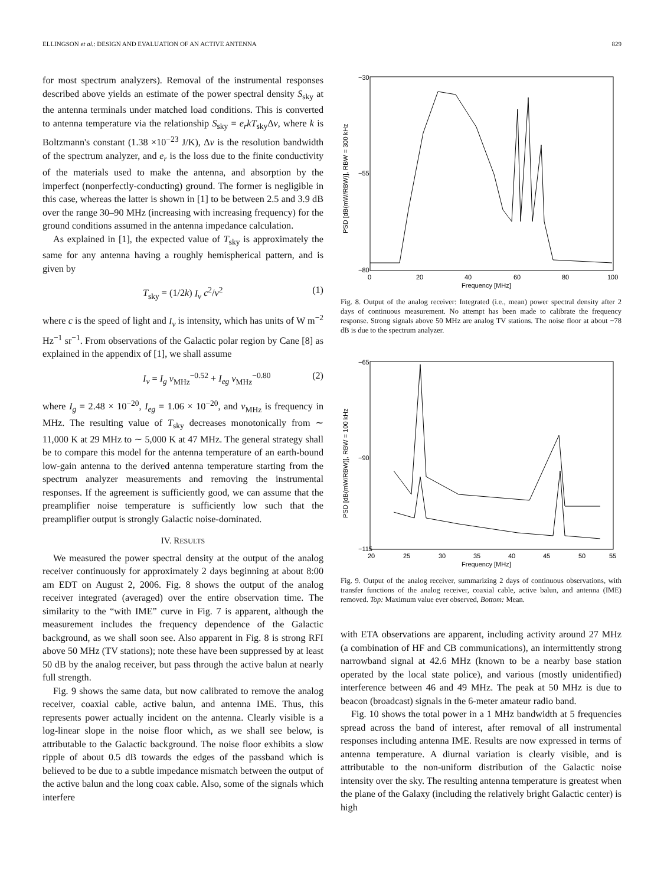ELLINGSON et al.: DESIGN AND EVALUATION OF AN ACTIVE ANTENNA 829
for most spectrum analyzers). Removal of the instrumental responses described above yields an estimate of the power spectral density S<sub>sky</sub> at the antenna terminals under matched load conditions. This is converted to antenna temperature via the relationship S<sub>sky</sub> = e<sub>r</sub>kT<sub>sky</sub>Δν, where k is Boltzmann's constant (1.38 ×10<sup>−23</sup> J/K), Δν is the resolution bandwidth of the spectrum analyzer, and e<sub>r</sub> is the loss due to the finite conductivity of the materials used to make the antenna, and absorption by the imperfect (nonperfectly-conducting) ground. The former is negligible in this case, whereas the latter is shown in [1] to be between 2.5 and 3.9 dB over the range 30–90 MHz (increasing with increasing frequency) for the ground conditions assumed in the antenna impedance calculation.
As explained in [1], the expected value of T<sub>sky</sub> is approximately the same for any antenna having a roughly hemispherical pattern, and is given by
T<sub>sky</sub> = (1/2k) I<sub>ν</sub> c<sup>2</sup>/ν<sup>2</sup> (1)
where c is the speed of light and I<sub>ν</sub> is intensity, which has units of W m<sup>−2</sup> Hz<sup>−1</sup> sr<sup>−1</sup>. From observations of the Galactic polar region by Cane [8] as explained in the appendix of [1], we shall assume
I<sub>ν</sub> = I<sub>g</sub> ν<sub>MHz</sub><sup>−0.52</sup> + I<sub>eg</sub> ν<sub>MHz</sub><sup>−0.80</sup> (2)
where I<sub>g</sub> = 2.48 × 10<sup>−20</sup>, I<sub>eg</sub> = 1.06 × 10<sup>−20</sup>, and ν<sub>MHz</sub> is frequency in MHz. The resulting value of T<sub>sky</sub> decreases monotonically from ∼ 11,000 K at 29 MHz to ∼ 5,000 K at 47 MHz. The general strategy shall be to compare this model for the antenna temperature of an earth-bound low-gain antenna to the derived antenna temperature starting from the spectrum analyzer measurements and removing the instrumental responses. If the agreement is sufficiently good, we can assume that the preamplifier noise temperature is sufficiently low such that the preamplifier output is strongly Galactic noise-dominated.
IV. RESULTS
We measured the power spectral density at the output of the analog receiver continuously for approximately 2 days beginning at about 8:00 am EDT on August 2, 2006. Fig. 8 shows the output of the analog receiver integrated (averaged) over the entire observation time. The similarity to the “with IME” curve in Fig. 7 is apparent, although the measurement includes the frequency dependence of the Galactic background, as we shall soon see. Also apparent in Fig. 8 is strong RFI above 50 MHz (TV stations); note these have been suppressed by at least 50 dB by the analog receiver, but pass through the active balun at nearly full strength.
Fig. 9 shows the same data, but now calibrated to remove the analog receiver, coaxial cable, active balun, and antenna IME. Thus, this represents power actually incident on the antenna. Clearly visible is a log-linear slope in the noise floor which, as we shall see below, is attributable to the Galactic background. The noise floor exhibits a slow ripple of about 0.5 dB towards the edges of the passband which is believed to be due to a subtle impedance mismatch between the output of the active balun and the long coax cable. Also, some of the signals which interfere
−30
−80
−55
0
20
40
60
80
100
Frequency [MHz]
PSD [dB(mW/RBW)], RBW = 300 kHz
Fig. 8. Output of the analog receiver: Integrated (i.e., mean) power spectral density after 2 days of continuous measurement. No attempt has been made to calibrate the frequency response. Strong signals above 50 MHz are analog TV stations. The noise floor at about −78 dB is due to the spectrum analyzer.
−65
−115
−90
20
25
30
35
40
45
50
55
Frequency [MHz]
PSD [dB(mW/RBW)], RBW = 100 kHz
Fig. 9. Output of the analog receiver, summarizing 2 days of continuous observations, with transfer functions of the analog receiver, coaxial cable, active balun, and antenna (IME) removed. Top: Maximum value ever observed, Bottom: Mean.
with ETA observations are apparent, including activity around 27 MHz (a combination of HF and CB communications), an intermittently strong narrowband signal at 42.6 MHz (known to be a nearby base station operated by the local state police), and various (mostly unidentified) interference between 46 and 49 MHz. The peak at 50 MHz is due to beacon (broadcast) signals in the 6-meter amateur radio band.
Fig. 10 shows the total power in a 1 MHz bandwidth at 5 frequencies spread across the band of interest, after removal of all instrumental responses including antenna IME. Results are now expressed in terms of antenna temperature. A diurnal variation is clearly visible, and is attributable to the non-uniform distribution of the Galactic noise intensity over the sky. The resulting antenna temperature is greatest when the plane of the Galaxy (including the relatively bright Galactic center) is high